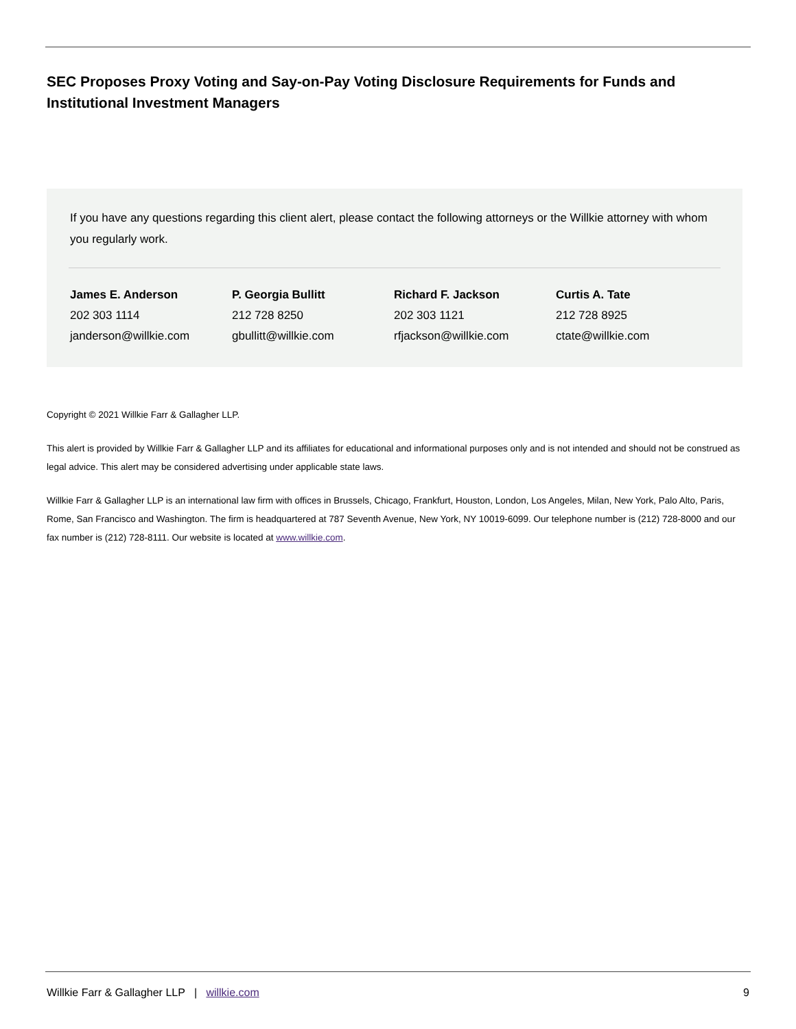SEC Proposes Proxy Voting and Say-on-Pay Voting Disclosure Requirements for Funds and Institutional Investment Managers
If you have any questions regarding this client alert, please contact the following attorneys or the Willkie attorney with whom you regularly work.
James E. Anderson
202 303 1114
janderson@willkie.com
P. Georgia Bullitt
212 728 8250
gbullitt@willkie.com
Richard F. Jackson
202 303 1121
rfjackson@willkie.com
Curtis A. Tate
212 728 8925
ctate@willkie.com
Copyright © 2021 Willkie Farr & Gallagher LLP.
This alert is provided by Willkie Farr & Gallagher LLP and its affiliates for educational and informational purposes only and is not intended and should not be construed as legal advice. This alert may be considered advertising under applicable state laws.
Willkie Farr & Gallagher LLP is an international law firm with offices in Brussels, Chicago, Frankfurt, Houston, London, Los Angeles, Milan, New York, Palo Alto, Paris, Rome, San Francisco and Washington. The firm is headquartered at 787 Seventh Avenue, New York, NY 10019-6099. Our telephone number is (212) 728-8000 and our fax number is (212) 728-8111. Our website is located at www.willkie.com.
Willkie Farr & Gallagher LLP | willkie.com 9